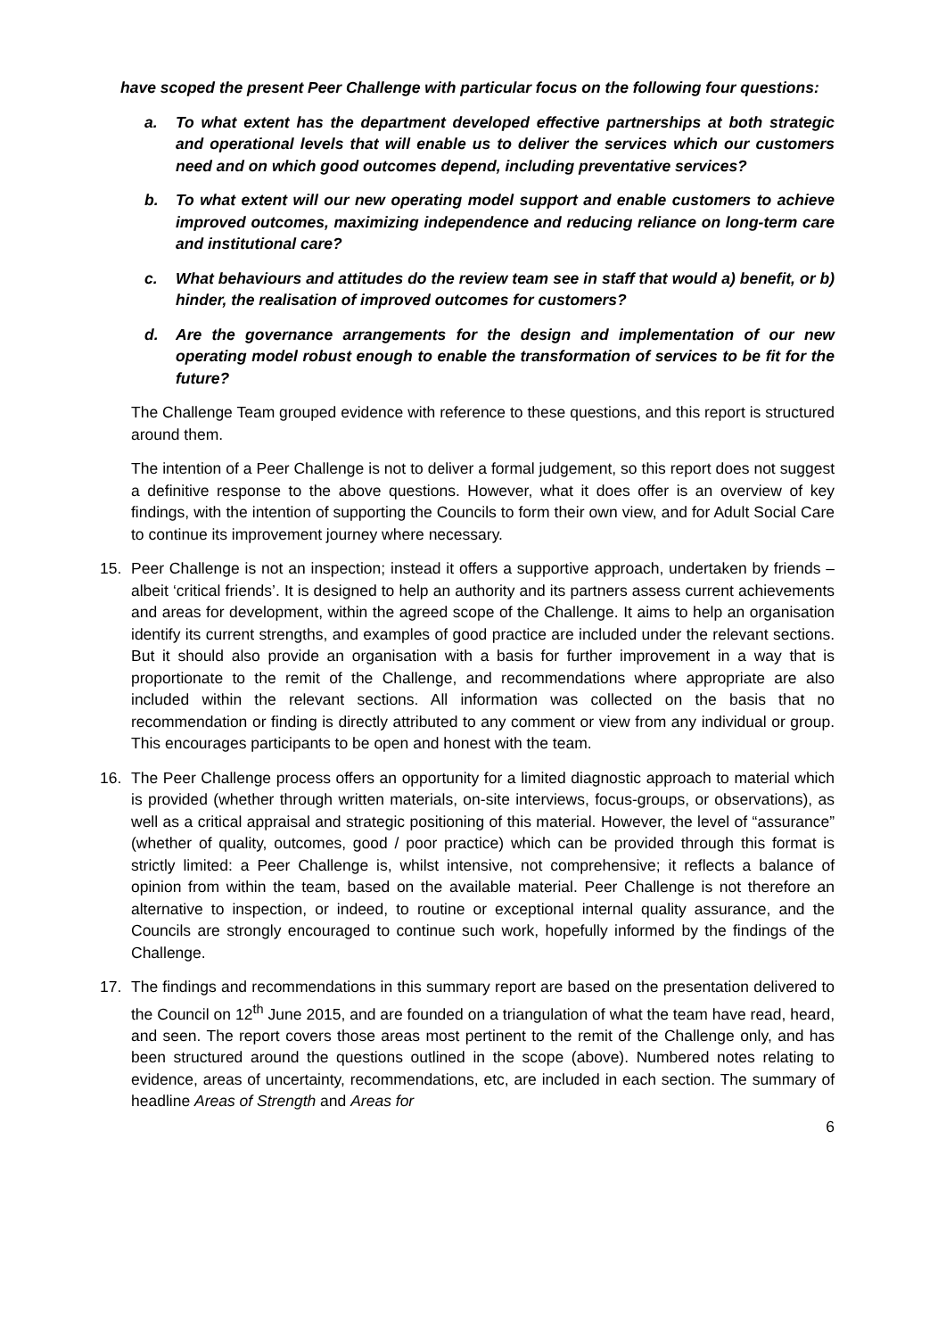have scoped the present Peer Challenge with particular focus on the following four questions:
a. To what extent has the department developed effective partnerships at both strategic and operational levels that will enable us to deliver the services which our customers need and on which good outcomes depend, including preventative services?
b. To what extent will our new operating model support and enable customers to achieve improved outcomes, maximizing independence and reducing reliance on long-term care and institutional care?
c. What behaviours and attitudes do the review team see in staff that would a) benefit, or b) hinder, the realisation of improved outcomes for customers?
d. Are the governance arrangements for the design and implementation of our new operating model robust enough to enable the transformation of services to be fit for the future?
The Challenge Team grouped evidence with reference to these questions, and this report is structured around them.
The intention of a Peer Challenge is not to deliver a formal judgement, so this report does not suggest a definitive response to the above questions. However, what it does offer is an overview of key findings, with the intention of supporting the Councils to form their own view, and for Adult Social Care to continue its improvement journey where necessary.
15. Peer Challenge is not an inspection; instead it offers a supportive approach, undertaken by friends – albeit ‘critical friends’. It is designed to help an authority and its partners assess current achievements and areas for development, within the agreed scope of the Challenge. It aims to help an organisation identify its current strengths, and examples of good practice are included under the relevant sections. But it should also provide an organisation with a basis for further improvement in a way that is proportionate to the remit of the Challenge, and recommendations where appropriate are also included within the relevant sections. All information was collected on the basis that no recommendation or finding is directly attributed to any comment or view from any individual or group. This encourages participants to be open and honest with the team.
16. The Peer Challenge process offers an opportunity for a limited diagnostic approach to material which is provided (whether through written materials, on-site interviews, focus-groups, or observations), as well as a critical appraisal and strategic positioning of this material. However, the level of “assurance” (whether of quality, outcomes, good / poor practice) which can be provided through this format is strictly limited: a Peer Challenge is, whilst intensive, not comprehensive; it reflects a balance of opinion from within the team, based on the available material. Peer Challenge is not therefore an alternative to inspection, or indeed, to routine or exceptional internal quality assurance, and the Councils are strongly encouraged to continue such work, hopefully informed by the findings of the Challenge.
17. The findings and recommendations in this summary report are based on the presentation delivered to the Council on 12<sup>th</sup> June 2015, and are founded on a triangulation of what the team have read, heard, and seen. The report covers those areas most pertinent to the remit of the Challenge only, and has been structured around the questions outlined in the scope (above). Numbered notes relating to evidence, areas of uncertainty, recommendations, etc, are included in each section. The summary of headline Areas of Strength and Areas for
6